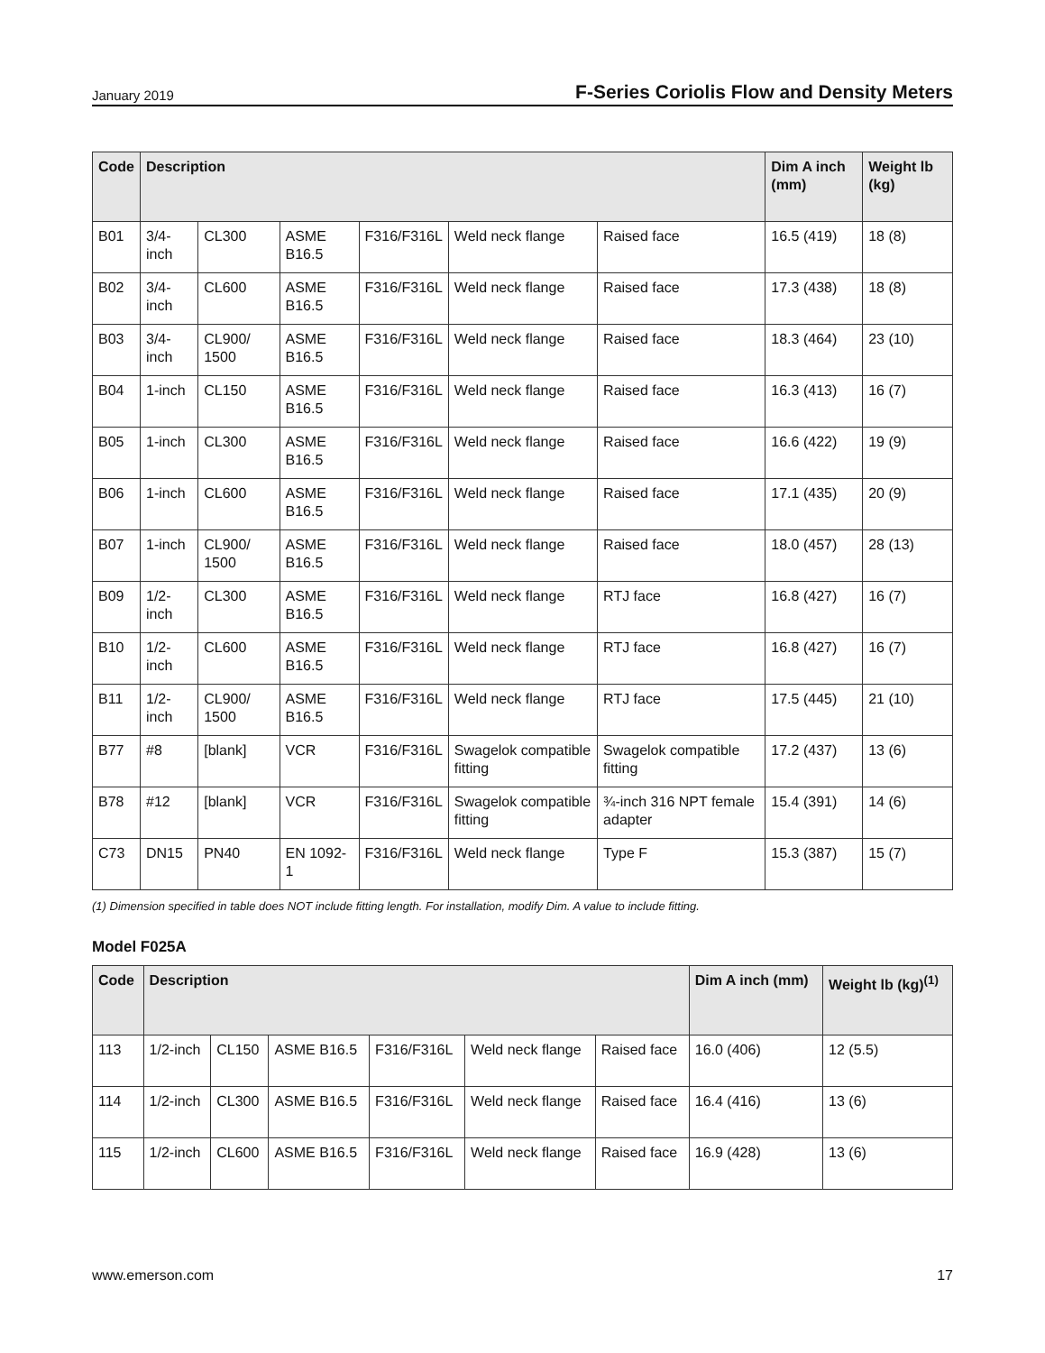January 2019 F-Series Coriolis Flow and Density Meters
| Code | Description | | | | | | Dim A inch (mm) | Weight lb (kg) |
| --- | --- | --- | --- | --- | --- | --- | --- | --- |
| B01 | 3/4-inch | CL300 | ASME B16.5 | F316/F316L | Weld neck flange | Raised face | 16.5 (419) | 18 (8) |
| B02 | 3/4-inch | CL600 | ASME B16.5 | F316/F316L | Weld neck flange | Raised face | 17.3 (438) | 18 (8) |
| B03 | 3/4-inch | CL900/ 1500 | ASME B16.5 | F316/F316L | Weld neck flange | Raised face | 18.3 (464) | 23 (10) |
| B04 | 1-inch | CL150 | ASME B16.5 | F316/F316L | Weld neck flange | Raised face | 16.3 (413) | 16 (7) |
| B05 | 1-inch | CL300 | ASME B16.5 | F316/F316L | Weld neck flange | Raised face | 16.6 (422) | 19 (9) |
| B06 | 1-inch | CL600 | ASME B16.5 | F316/F316L | Weld neck flange | Raised face | 17.1 (435) | 20 (9) |
| B07 | 1-inch | CL900/ 1500 | ASME B16.5 | F316/F316L | Weld neck flange | Raised face | 18.0 (457) | 28 (13) |
| B09 | 1/2-inch | CL300 | ASME B16.5 | F316/F316L | Weld neck flange | RTJ face | 16.8 (427) | 16 (7) |
| B10 | 1/2-inch | CL600 | ASME B16.5 | F316/F316L | Weld neck flange | RTJ face | 16.8 (427) | 16 (7) |
| B11 | 1/2-inch | CL900/ 1500 | ASME B16.5 | F316/F316L | Weld neck flange | RTJ face | 17.5 (445) | 21 (10) |
| B77 | #8 | [blank] | VCR | F316/F316L | Swagelok compatible fitting | Swagelok compatible fitting | 17.2 (437) | 13 (6) |
| B78 | #12 | [blank] | VCR | F316/F316L | Swagelok compatible fitting | ¾-inch 316 NPT female adapter | 15.4 (391) | 14 (6) |
| C73 | DN15 | PN40 | EN 1092-1 | F316/F316L | Weld neck flange | Type F | 15.3 (387) | 15 (7) |
(1) Dimension specified in table does NOT include fitting length. For installation, modify Dim. A value to include fitting.
Model F025A
| Code | Description | | | | | | Dim A inch (mm) | Weight lb (kg)<sup>(1)</sup> |
| --- | --- | --- | --- | --- | --- | --- | --- | --- |
| 113 | 1/2-inch | CL150 | ASME B16.5 | F316/F316L | Weld neck flange | Raised face | 16.0 (406) | 12 (5.5) |
| 114 | 1/2-inch | CL300 | ASME B16.5 | F316/F316L | Weld neck flange | Raised face | 16.4 (416) | 13 (6) |
| 115 | 1/2-inch | CL600 | ASME B16.5 | F316/F316L | Weld neck flange | Raised face | 16.9 (428) | 13 (6) |
www.emerson.com 17